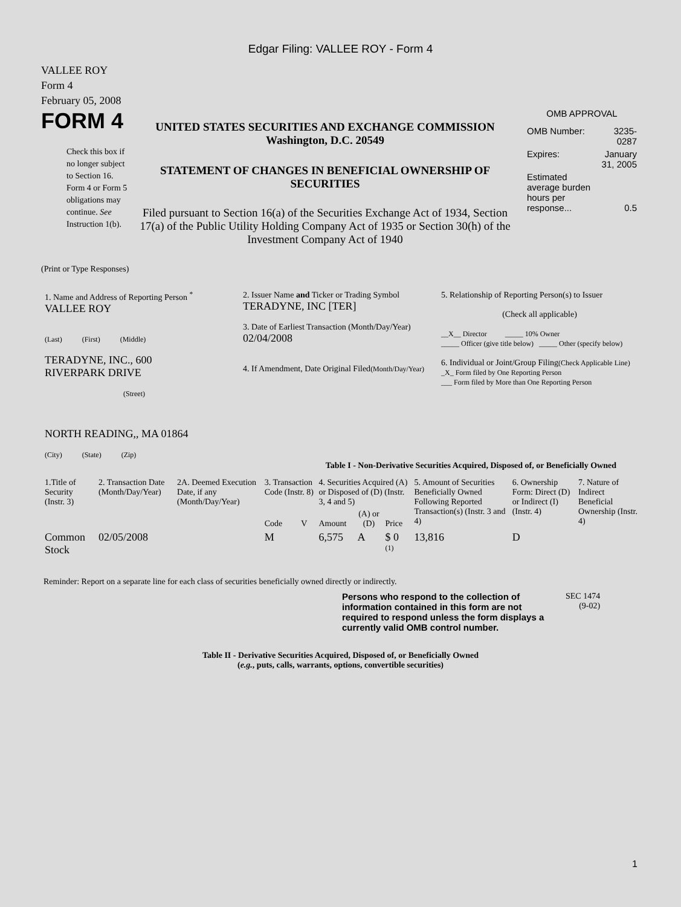Edgar Filing: VALLEE ROY - Form 4
VALLEE ROY
Form 4
February 05, 2008
FORM 4
Check this box if no longer subject to Section 16. Form 4 or Form 5 obligations may continue. See Instruction 1(b).
UNITED STATES SECURITIES AND EXCHANGE COMMISSION
Washington, D.C. 20549
STATEMENT OF CHANGES IN BENEFICIAL OWNERSHIP OF SECURITIES
Filed pursuant to Section 16(a) of the Securities Exchange Act of 1934, Section 17(a) of the Public Utility Holding Company Act of 1935 or Section 30(h) of the Investment Company Act of 1940
OMB APPROVAL
| OMB Number: | 3235-0287 |
| Expires: | January 31, 2005 |
| Estimated average burden hours per response... | 0.5 |
(Print or Type Responses)
| 1. Name and Address of Reporting Person <sup>*</sup> VALLEE ROY (Last) (First) (Middle) TERADYNE, INC., 600 RIVERPARK DRIVE (Street) NORTH READING,, MA 01864 (City) (State) (Zip) | 2. Issuer Name and Ticker or Trading Symbol TERADYNE, INC [TER] 3. Date of Earliest Transaction (Month/Day/Year) 02/04/2008 4. If Amendment, Date Original Filed (Month/Day/Year) | 5. Relationship of Reporting Person(s) to Issuer (Check all applicable) __X__ Director _____ 10% Owner _____ Officer (give title below) _____ Other (specify below) 6. Individual or Joint/Group Filing (Check Applicable Line) _X_ Form filed by One Reporting Person ___ Form filed by More than One Reporting Person |
Table I - Non-Derivative Securities Acquired, Disposed of, or Beneficially Owned
| 1.Title of Security (Instr. 3) | 2. Transaction Date (Month/Day/Year) | 2A. Deemed Execution Date, if any (Month/Day/Year) | 3. Transaction Code (Instr. 8) | | 4. Securities Acquired (A) or Disposed of (D) (Instr. 3, 4 and 5) | | | 5. Amount of Securities Beneficially Owned Following Reported Transaction(s) (Instr. 3 and 4) | 6. Ownership Form: Direct (D) or Indirect (I) (Instr. 4) | 7. Nature of Indirect Beneficial Ownership (Instr. 4) |
| --- | --- | --- | --- | --- | --- | --- | --- | --- | --- | --- |
| | | | Code | V | Amount | (A) or (D) | Price | | | |
| Common Stock | 02/05/2008 | | M | | 6,575 | A | $ 0 <sup>(1)</sup> | 13,816 | D | |
Reminder: Report on a separate line for each class of securities beneficially owned directly or indirectly.
Persons who respond to the collection of information contained in this form are not required to respond unless the form displays a currently valid OMB control number.
SEC 1474
(9-02)
Table II - Derivative Securities Acquired, Disposed of, or Beneficially Owned
(e.g., puts, calls, warrants, options, convertible securities)
1